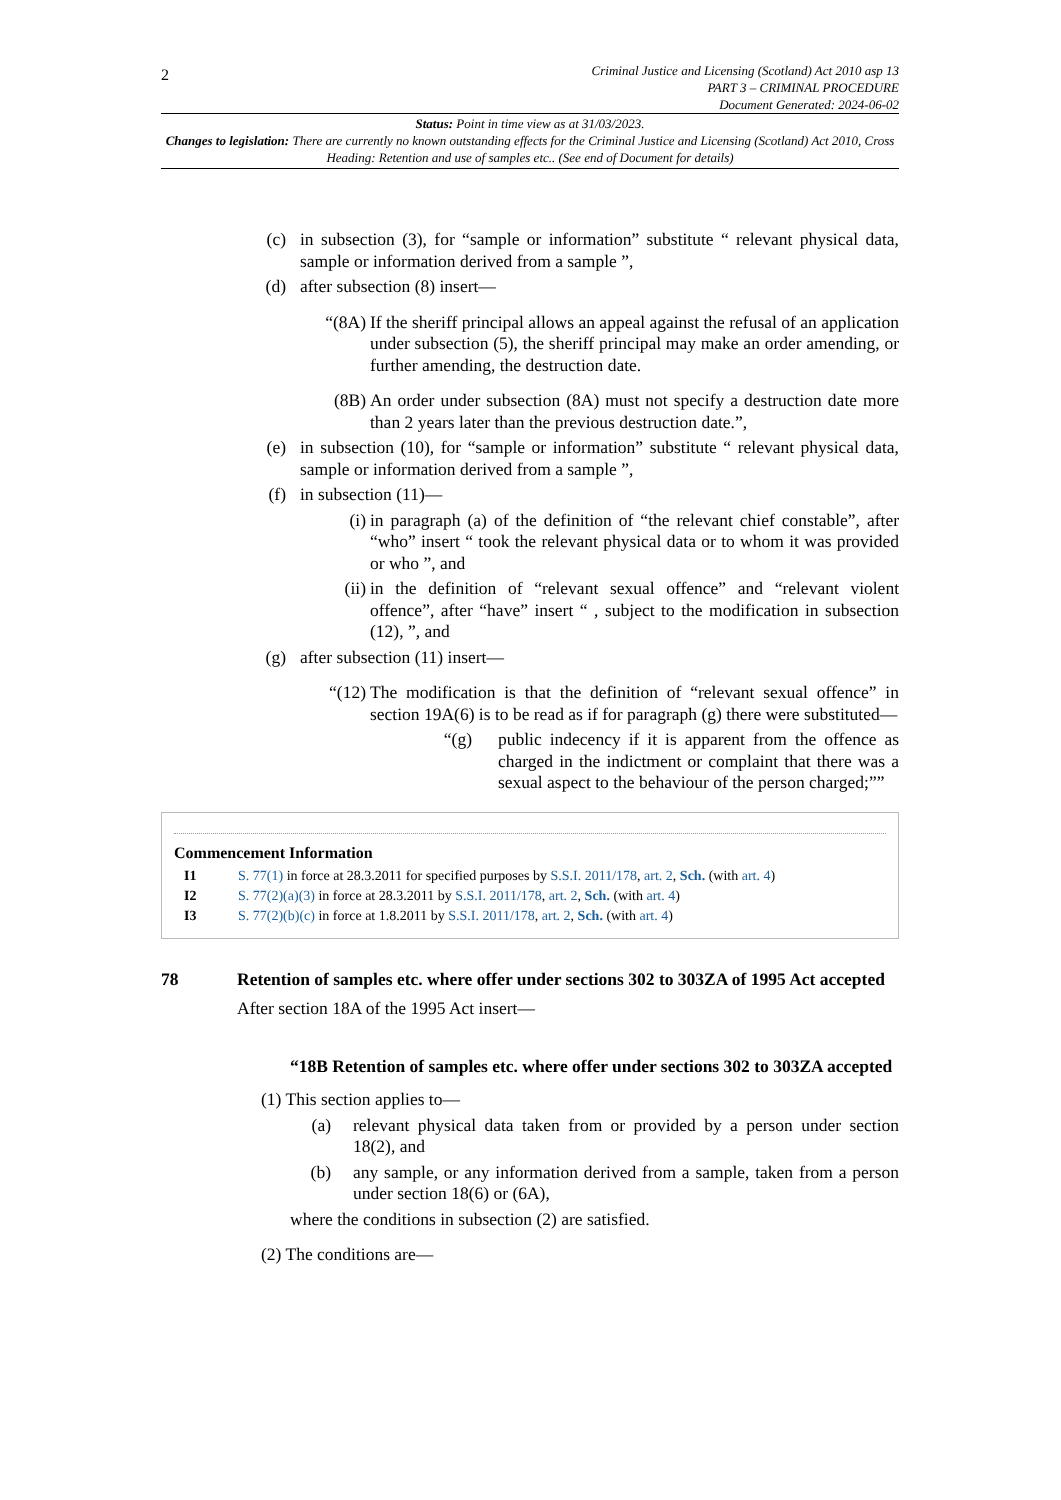2
Criminal Justice and Licensing (Scotland) Act 2010 asp 13
PART 3 – CRIMINAL PROCEDURE
Document Generated: 2024-06-02
Status: Point in time view as at 31/03/2023.
Changes to legislation: There are currently no known outstanding effects for the Criminal Justice and Licensing (Scotland) Act 2010, Cross Heading: Retention and use of samples etc.. (See end of Document for details)
(c) in subsection (3), for “sample or information” substitute “ relevant physical data, sample or information derived from a sample ”,
(d) after subsection (8) insert—
“(8A) If the sheriff principal allows an appeal against the refusal of an application under subsection (5), the sheriff principal may make an order amending, or further amending, the destruction date.
(8B) An order under subsection (8A) must not specify a destruction date more than 2 years later than the previous destruction date.”,
(e) in subsection (10), for “sample or information” substitute “ relevant physical data, sample or information derived from a sample ”,
(f) in subsection (11)—
(i) in paragraph (a) of the definition of “the relevant chief constable”, after “who” insert “ took the relevant physical data or to whom it was provided or who ”, and
(ii) in the definition of “relevant sexual offence” and “relevant violent offence”, after “have” insert “ , subject to the modification in subsection (12), ”, and
(g) after subsection (11) insert—
“(12) The modification is that the definition of “relevant sexual offence” in section 19A(6) is to be read as if for paragraph (g) there were substituted—
“(g) public indecency if it is apparent from the offence as charged in the indictment or complaint that there was a sexual aspect to the behaviour of the person charged;””
Commencement Information
| I1 | S. 77(1) in force at 28.3.2011 for specified purposes by S.S.I. 2011/178 , art. 2 , Sch. (with art. 4 ) |
| I2 | S. 77(2)(a)(3) in force at 28.3.2011 by S.S.I. 2011/178 , art. 2 , Sch. (with art. 4 ) |
| I3 | S. 77(2)(b)(c) in force at 1.8.2011 by S.S.I. 2011/178 , art. 2 , Sch. (with art. 4 ) |
78 Retention of samples etc. where offer under sections 302 to 303ZA of 1995 Act accepted
After section 18A of the 1995 Act insert—
“18B Retention of samples etc. where offer under sections 302 to 303ZA accepted
(1) This section applies to—
(a) relevant physical data taken from or provided by a person under section 18(2), and
(b) any sample, or any information derived from a sample, taken from a person under section 18(6) or (6A),
where the conditions in subsection (2) are satisfied.
(2) The conditions are—